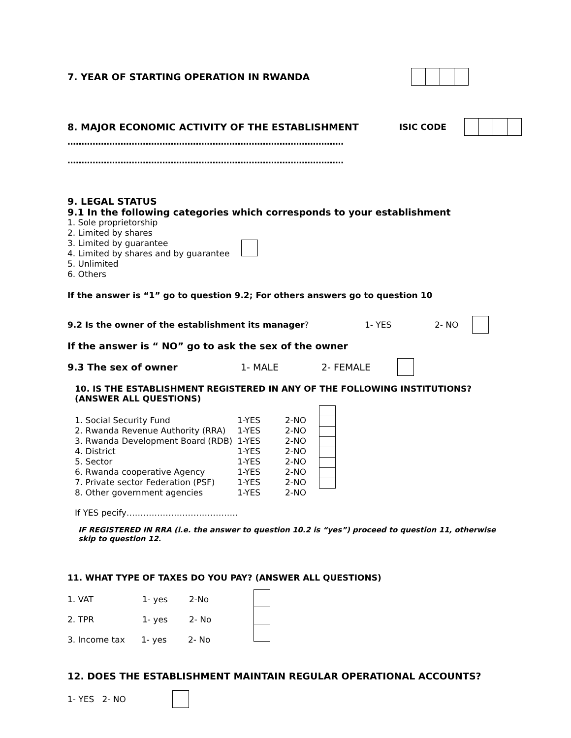7. YEAR OF STARTING OPERATION IN RWANDA
8. MAJOR ECONOMIC ACTIVITY OF THE ESTABLISHMENT ISIC CODE
………………………………………………………………………………………
………………………………………………………………………………………
9. LEGAL STATUS
9.1 In the following categories which corresponds to your establishment
1. Sole proprietorship
2. Limited by shares
3. Limited by guarantee
4. Limited by shares and by guarantee
5. Unlimited
6. Others
If the answer is “1” go to question 9.2; For others answers go to question 10
9.2 Is the owner of the establishment its manager? 1- YES 2- NO
If the answer is “ NO” go to ask the sex of the owner
9.3 The sex of owner 1- MALE 2- FEMALE
10. IS THE ESTABLISHMENT REGISTERED IN ANY OF THE FOLLOWING INSTITUTIONS?
(ANSWER ALL QUESTIONS)
| 1. Social Security Fund | 1-YES | 2-NO |
| 2. Rwanda Revenue Authority (RRA) | 1-YES | 2-NO |
| 3. Rwanda Development Board (RDB) | 1-YES | 2-NO |
| 4. District | 1-YES | 2-NO |
| 5. Sector | 1-YES | 2-NO |
| 6. Rwanda cooperative Agency | 1-YES | 2-NO |
| 7. Private sector Federation (PSF) | 1-YES | 2-NO |
| 8. Other government agencies | 1-YES | 2-NO |
If YES pecify………………………………….
IF REGISTERED IN RRA (i.e. the answer to question 10.2 is “yes”) proceed to question 11, otherwise
skip to question 12.
11. WHAT TYPE OF TAXES DO YOU PAY? (ANSWER ALL QUESTIONS)
1. VAT 1- yes 2-No
2. TPR 1- yes 2- No
3. Income tax 1- yes 2- No
12. DOES THE ESTABLISHMENT MAINTAIN REGULAR OPERATIONAL ACCOUNTS?
1- YES 2- NO